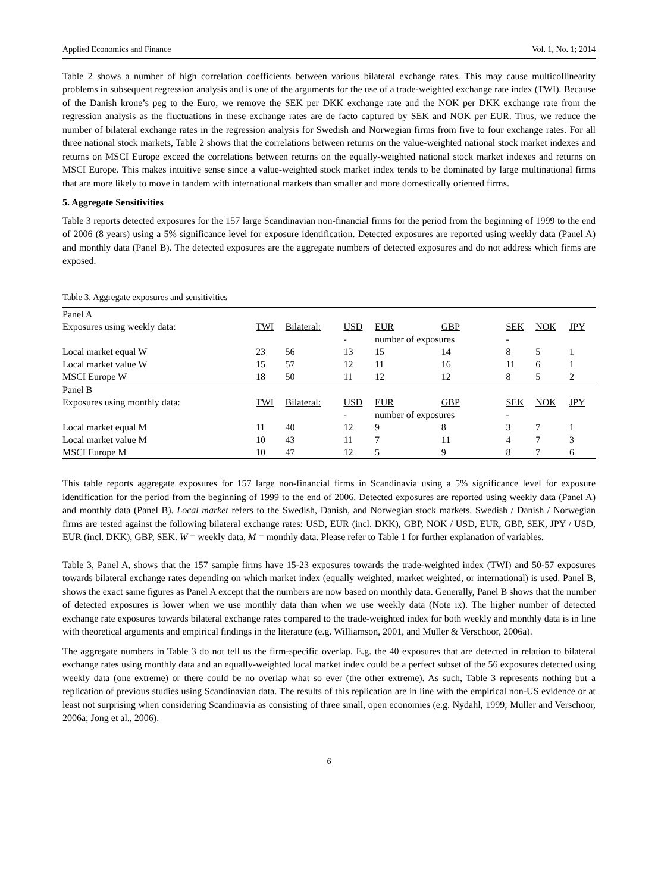Applied Economics and Finance Vol. 1, No. 1; 2014
Table 2 shows a number of high correlation coefficients between various bilateral exchange rates. This may cause multicollinearity problems in subsequent regression analysis and is one of the arguments for the use of a trade-weighted exchange rate index (TWI). Because of the Danish krone’s peg to the Euro, we remove the SEK per DKK exchange rate and the NOK per DKK exchange rate from the regression analysis as the fluctuations in these exchange rates are de facto captured by SEK and NOK per EUR. Thus, we reduce the number of bilateral exchange rates in the regression analysis for Swedish and Norwegian firms from five to four exchange rates. For all three national stock markets, Table 2 shows that the correlations between returns on the value-weighted national stock market indexes and returns on MSCI Europe exceed the correlations between returns on the equally-weighted national stock market indexes and returns on MSCI Europe. This makes intuitive sense since a value-weighted stock market index tends to be dominated by large multinational firms that are more likely to move in tandem with international markets than smaller and more domestically oriented firms.
5. Aggregate Sensitivities
Table 3 reports detected exposures for the 157 large Scandinavian non-financial firms for the period from the beginning of 1999 to the end of 2006 (8 years) using a 5% significance level for exposure identification. Detected exposures are reported using weekly data (Panel A) and monthly data (Panel B). The detected exposures are the aggregate numbers of detected exposures and do not address which firms are exposed.
Table 3. Aggregate exposures and sensitivities
| Panel A | | | | | | | | |
| Exposures using weekly data: | TWI | Bilateral: | USD | EUR | GBP | SEK | NOK | JPY |
| | | | - | number of exposures | | - | | |
| Local market equal W | 23 | 56 | 13 | 15 | 14 | 8 | 5 | 1 |
| Local market value W | 15 | 57 | 12 | 11 | 16 | 11 | 6 | 1 |
| MSCI Europe W | 18 | 50 | 11 | 12 | 12 | 8 | 5 | 2 |
| Panel B | | | | | | | | |
| Exposures using monthly data: | TWI | Bilateral: | USD | EUR | GBP | SEK | NOK | JPY |
| | | | - | number of exposures | | - | | |
| Local market equal M | 11 | 40 | 12 | 9 | 8 | 3 | 7 | 1 |
| Local market value M | 10 | 43 | 11 | 7 | 11 | 4 | 7 | 3 |
| MSCI Europe M | 10 | 47 | 12 | 5 | 9 | 8 | 7 | 6 |
This table reports aggregate exposures for 157 large non-financial firms in Scandinavia using a 5% significance level for exposure identification for the period from the beginning of 1999 to the end of 2006. Detected exposures are reported using weekly data (Panel A) and monthly data (Panel B). Local market refers to the Swedish, Danish, and Norwegian stock markets. Swedish / Danish / Norwegian firms are tested against the following bilateral exchange rates: USD, EUR (incl. DKK), GBP, NOK / USD, EUR, GBP, SEK, JPY / USD, EUR (incl. DKK), GBP, SEK. W = weekly data, M = monthly data. Please refer to Table 1 for further explanation of variables.
Table 3, Panel A, shows that the 157 sample firms have 15-23 exposures towards the trade-weighted index (TWI) and 50-57 exposures towards bilateral exchange rates depending on which market index (equally weighted, market weighted, or international) is used. Panel B, shows the exact same figures as Panel A except that the numbers are now based on monthly data. Generally, Panel B shows that the number of detected exposures is lower when we use monthly data than when we use weekly data (Note ix). The higher number of detected exchange rate exposures towards bilateral exchange rates compared to the trade-weighted index for both weekly and monthly data is in line with theoretical arguments and empirical findings in the literature (e.g. Williamson, 2001, and Muller & Verschoor, 2006a).
The aggregate numbers in Table 3 do not tell us the firm-specific overlap. E.g. the 40 exposures that are detected in relation to bilateral exchange rates using monthly data and an equally-weighted local market index could be a perfect subset of the 56 exposures detected using weekly data (one extreme) or there could be no overlap what so ever (the other extreme). As such, Table 3 represents nothing but a replication of previous studies using Scandinavian data. The results of this replication are in line with the empirical non-US evidence or at least not surprising when considering Scandinavia as consisting of three small, open economies (e.g. Nydahl, 1999; Muller and Verschoor, 2006a; Jong et al., 2006).
6